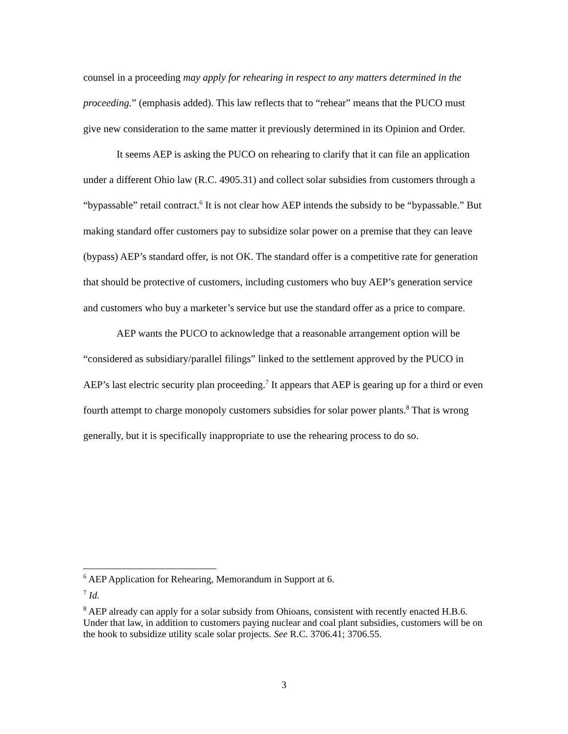counsel in a proceeding may apply for rehearing in respect to any matters determined in the proceeding.” (emphasis added). This law reflects that to “rehear” means that the PUCO must give new consideration to the same matter it previously determined in its Opinion and Order.
It seems AEP is asking the PUCO on rehearing to clarify that it can file an application under a different Ohio law (R.C. 4905.31) and collect solar subsidies from customers through a “bypassable” retail contract.<sup>6</sup> It is not clear how AEP intends the subsidy to be “bypassable.” But making standard offer customers pay to subsidize solar power on a premise that they can leave (bypass) AEP’s standard offer, is not OK. The standard offer is a competitive rate for generation that should be protective of customers, including customers who buy AEP’s generation service and customers who buy a marketer’s service but use the standard offer as a price to compare.
AEP wants the PUCO to acknowledge that a reasonable arrangement option will be “considered as subsidiary/parallel filings” linked to the settlement approved by the PUCO in AEP’s last electric security plan proceeding.<sup>7</sup> It appears that AEP is gearing up for a third or even fourth attempt to charge monopoly customers subsidies for solar power plants.<sup>8</sup> That is wrong generally, but it is specifically inappropriate to use the rehearing process to do so.
<sup>6</sup> AEP Application for Rehearing, Memorandum in Support at 6.
<sup>7</sup> Id.
<sup>8</sup> AEP already can apply for a solar subsidy from Ohioans, consistent with recently enacted H.B.6. Under that law, in addition to customers paying nuclear and coal plant subsidies, customers will be on the hook to subsidize utility scale solar projects. See R.C. 3706.41; 3706.55.
3